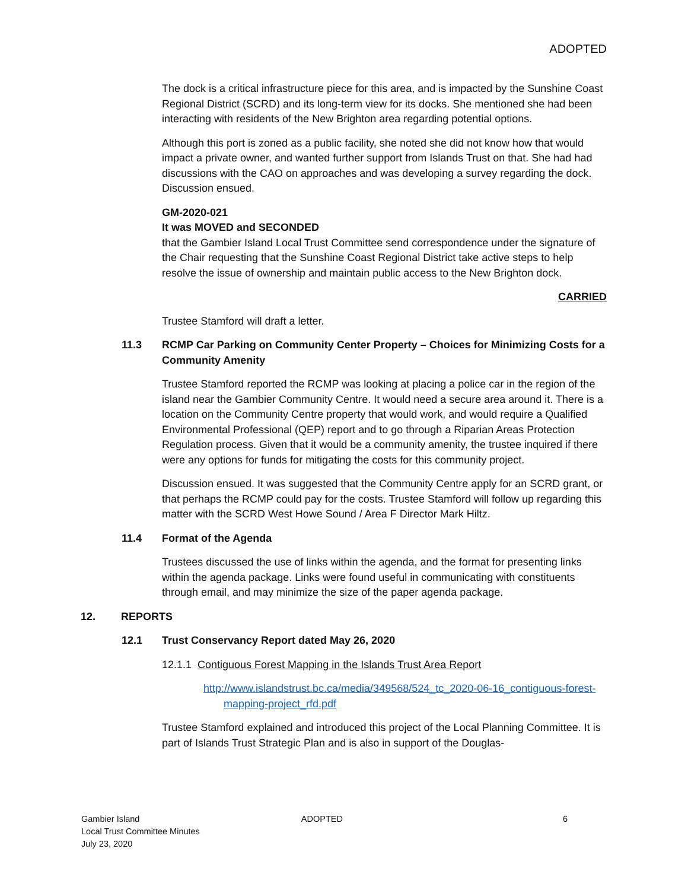ADOPTED
The dock is a critical infrastructure piece for this area, and is impacted by the Sunshine Coast Regional District (SCRD) and its long-term view for its docks. She mentioned she had been interacting with residents of the New Brighton area regarding potential options.
Although this port is zoned as a public facility, she noted she did not know how that would impact a private owner, and wanted further support from Islands Trust on that. She had had discussions with the CAO on approaches and was developing a survey regarding the dock. Discussion ensued.
GM-2020-021
It was MOVED and SECONDED
that the Gambier Island Local Trust Committee send correspondence under the signature of the Chair requesting that the Sunshine Coast Regional District take active steps to help resolve the issue of ownership and maintain public access to the New Brighton dock.
CARRIED
Trustee Stamford will draft a letter.
11.3 RCMP Car Parking on Community Center Property – Choices for Minimizing Costs for a Community Amenity
Trustee Stamford reported the RCMP was looking at placing a police car in the region of the island near the Gambier Community Centre. It would need a secure area around it. There is a location on the Community Centre property that would work, and would require a Qualified Environmental Professional (QEP) report and to go through a Riparian Areas Protection Regulation process. Given that it would be a community amenity, the trustee inquired if there were any options for funds for mitigating the costs for this community project.
Discussion ensued. It was suggested that the Community Centre apply for an SCRD grant, or that perhaps the RCMP could pay for the costs. Trustee Stamford will follow up regarding this matter with the SCRD West Howe Sound / Area F Director Mark Hiltz.
11.4 Format of the Agenda
Trustees discussed the use of links within the agenda, and the format for presenting links within the agenda package. Links were found useful in communicating with constituents through email, and may minimize the size of the paper agenda package.
12. REPORTS
12.1 Trust Conservancy Report dated May 26, 2020
12.1.1 Contiguous Forest Mapping in the Islands Trust Area Report
http://www.islandstrust.bc.ca/media/349568/524_tc_2020-06-16_contiguous-forest-mapping-project_rfd.pdf
Trustee Stamford explained and introduced this project of the Local Planning Committee. It is part of Islands Trust Strategic Plan and is also in support of the Douglas-
Gambier Island
Local Trust Committee Minutes
July 23, 2020
ADOPTED 6